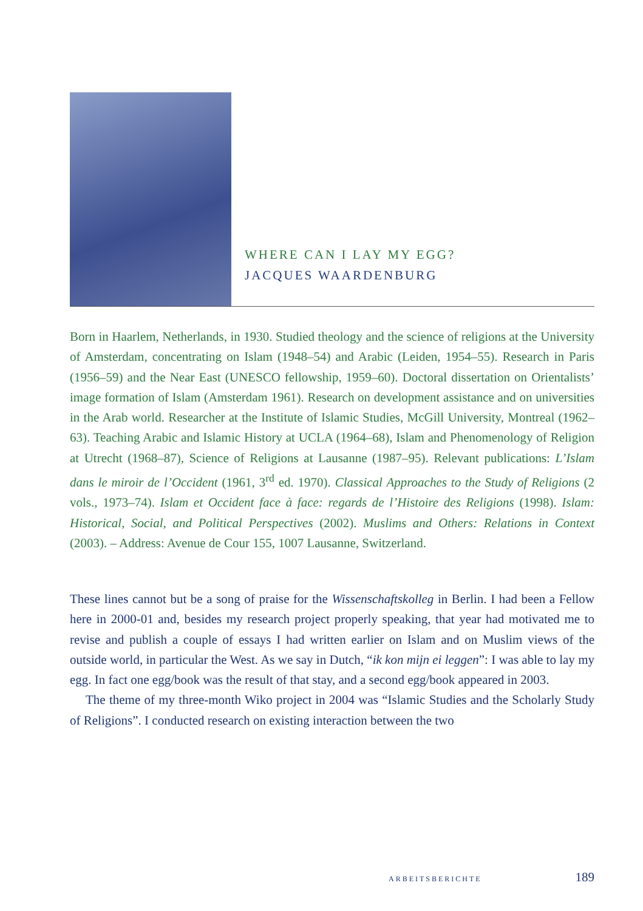WHERE CAN I LAY MY EGG?
JACQUES WAARDENBURG
Born in Haarlem, Netherlands, in 1930. Studied theology and the science of religions at the University of Amsterdam, concentrating on Islam (1948–54) and Arabic (Leiden, 1954–55). Research in Paris (1956–59) and the Near East (UNESCO fellowship, 1959–60). Doctoral dissertation on Orientalists’ image formation of Islam (Amsterdam 1961). Research on development assistance and on universities in the Arab world. Researcher at the Institute of Islamic Studies, McGill University, Montreal (1962–63). Teaching Arabic and Islamic History at UCLA (1964–68), Islam and Phenomenology of Religion at Utrecht (1968–87), Science of Religions at Lausanne (1987–95). Relevant publications: L’Islam dans le miroir de l’Occident (1961, 3<sup>rd</sup> ed. 1970). Classical Approaches to the Study of Religions (2 vols., 1973–74). Islam et Occident face à face: regards de l’Histoire des Religions (1998). Islam: Historical, Social, and Political Perspectives (2002). Muslims and Others: Relations in Context (2003). – Address: Avenue de Cour 155, 1007 Lausanne, Switzerland.
These lines cannot but be a song of praise for the Wissenschaftskolleg in Berlin. I had been a Fellow here in 2000-01 and, besides my research project properly speaking, that year had motivated me to revise and publish a couple of essays I had written earlier on Islam and on Muslim views of the outside world, in particular the West. As we say in Dutch, “ik kon mijn ei leggen”: I was able to lay my egg. In fact one egg/book was the result of that stay, and a second egg/book appeared in 2003.
The theme of my three-month Wiko project in 2004 was “Islamic Studies and the Scholarly Study of Religions”. I conducted research on existing interaction between the two
ARBEITSBERICHTE 189